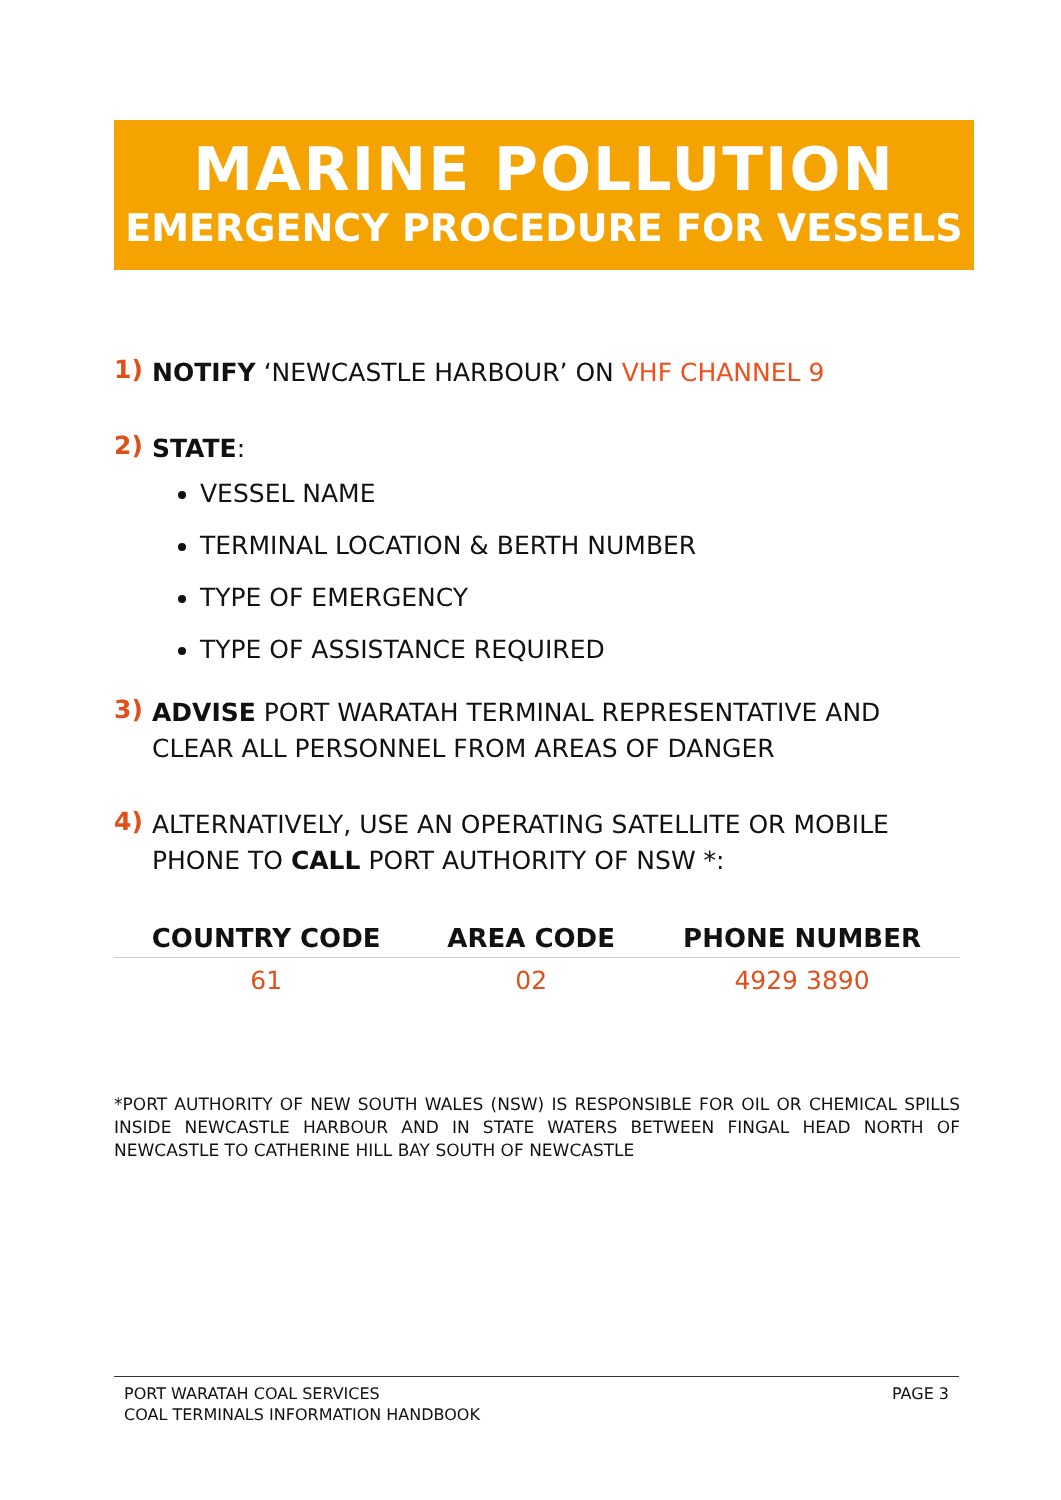MARINE POLLUTION
EMERGENCY PROCEDURE FOR VESSELS
1) NOTIFY ‘NEWCASTLE HARBOUR’ ON VHF CHANNEL 9
2) STATE:
VESSEL NAME
TERMINAL LOCATION & BERTH NUMBER
TYPE OF EMERGENCY
TYPE OF ASSISTANCE REQUIRED
3) ADVISE PORT WARATAH TERMINAL REPRESENTATIVE AND CLEAR ALL PERSONNEL FROM AREAS OF DANGER
4) ALTERNATIVELY, USE AN OPERATING SATELLITE OR MOBILE PHONE TO CALL PORT AUTHORITY OF NSW *:
| COUNTRY CODE | AREA CODE | PHONE NUMBER |
| --- | --- | --- |
| 61 | 02 | 4929 3890 |
*PORT AUTHORITY OF NEW SOUTH WALES (NSW) IS RESPONSIBLE FOR OIL OR CHEMICAL SPILLS INSIDE NEWCASTLE HARBOUR AND IN STATE WATERS BETWEEN FINGAL HEAD NORTH OF NEWCASTLE TO CATHERINE HILL BAY SOUTH OF NEWCASTLE
PORT WARATAH COAL SERVICES
COAL TERMINALS INFORMATION HANDBOOK
PAGE 3